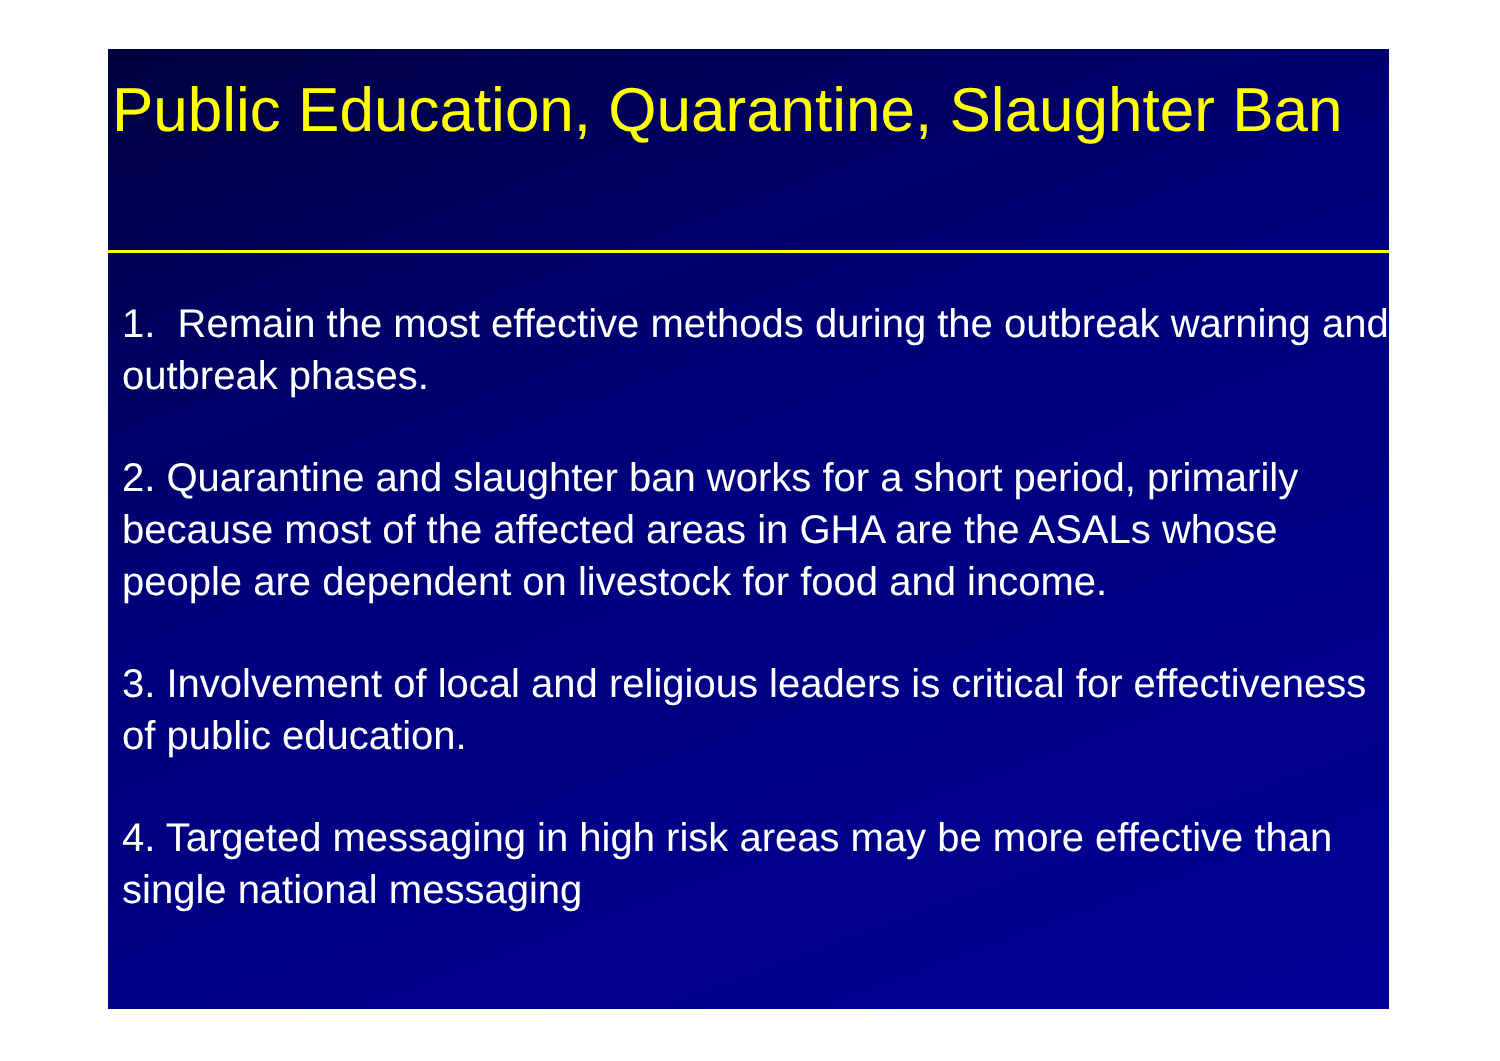Public Education, Quarantine, Slaughter Ban
1. Remain the most effective methods during the outbreak warning and outbreak phases.
2. Quarantine and slaughter ban works for a short period, primarily because most of the affected areas in GHA are the ASALs whose people are dependent on livestock for food and income.
3. Involvement of local and religious leaders is critical for effectiveness of public education.
4. Targeted messaging in high risk areas may be more effective than single national messaging